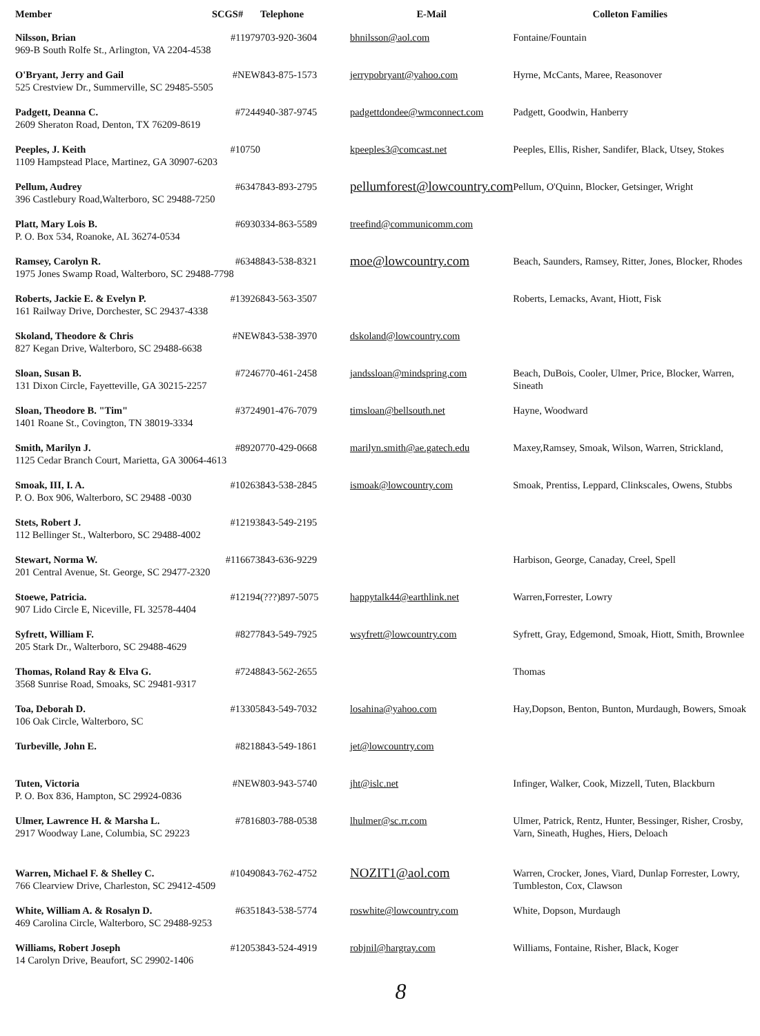| Member | SCGS# | Telephone | E-Mail | Colleton Families |
| --- | --- | --- | --- | --- |
| Nilsson, Brian #11979 969-B South Rolfe St., Arlington, VA 2204-4538 | | 703-920-3604 | bhnilsson@aol.com | Fontaine/Fountain |
| O'Bryant, Jerry and Gail #NEW 525 Crestview Dr., Summerville, SC 29485-5505 | | 843-875-1573 | jerrypobryant@yahoo.com | Hyrne, McCants, Maree, Reasonover |
| Padgett, Deanna C. #7244 2609 Sheraton Road, Denton, TX 76209-8619 | | 940-387-9745 | padgettdondee@wmconnect.com | Padgett, Goodwin, Hanberry |
| Peeples, J. Keith #10750 1109 Hampstead Place, Martinez, GA 30907-6203 | | | kpeeples3@comcast.net | Peeples, Ellis, Risher, Sandifer, Black, Utsey, Stokes |
| Pellum, Audrey #6347 396 Castlebury Road,Walterboro, SC 29488-7250 | | 843-893-2795 | pellumforest@lowcountry.com | Pellum, O'Quinn, Blocker, Getsinger, Wright |
| Platt, Mary Lois B. #6930 P. O. Box 534, Roanoke, AL 36274-0534 | | 334-863-5589 | treefind@communicomm.com | |
| Ramsey, Carolyn R. #6348 1975 Jones Swamp Road, Walterboro, SC 29488-7798 | | 843-538-8321 | moe@lowcountry.com | Beach, Saunders, Ramsey, Ritter, Jones, Blocker, Rhodes |
| Roberts, Jackie E. & Evelyn P. #13926 161 Railway Drive, Dorchester, SC 29437-4338 | | 843-563-3507 | | Roberts, Lemacks, Avant, Hiott, Fisk |
| Skoland, Theodore & Chris #NEW 827 Kegan Drive, Walterboro, SC 29488-6638 | | 843-538-3970 | dskoland@lowcountry.com | |
| Sloan, Susan B. #7246 131 Dixon Circle, Fayetteville, GA 30215-2257 | | 770-461-2458 | jandssloan@mindspring.com | Beach, DuBois, Cooler, Ulmer, Price, Blocker, Warren, Sineath |
| Sloan, Theodore B. "Tim" #3724 1401 Roane St., Covington, TN 38019-3334 | | 901-476-7079 | timsloan@bellsouth.net | Hayne, Woodward |
| Smith, Marilyn J. #8920 1125 Cedar Branch Court, Marietta, GA 30064-4613 | | 770-429-0668 | marilyn.smith@ae.gatech.edu | Maxey,Ramsey, Smoak, Wilson, Warren, Strickland, |
| Smoak, III, I. A. #10263 P. O. Box 906, Walterboro, SC 29488 -0030 | | 843-538-2845 | ismoak@lowcountry.com | Smoak, Prentiss, Leppard, Clinkscales, Owens, Stubbs |
| Stets, Robert J. #12193 112 Bellinger St., Walterboro, SC 29488-4002 | | 843-549-2195 | | |
| Stewart, Norma W. #116673 201 Central Avenue, St. George, SC 29477-2320 | | 843-636-9229 | | Harbison, George, Canaday, Creel, Spell |
| Stoewe, Patricia. #12194 907 Lido Circle E, Niceville, FL 32578-4404 | | (???)897-5075 | happytalk44@earthlink.net | Warren,Forrester, Lowry |
| Syfrett, William F. #8277 205 Stark Dr., Walterboro, SC 29488-4629 | | 843-549-7925 | wsyfrett@lowcountry.com | Syfrett, Gray, Edgemond, Smoak, Hiott, Smith, Brownlee |
| Thomas, Roland Ray & Elva G. #7248 3568 Sunrise Road, Smoaks, SC 29481-9317 | | 843-562-2655 | | Thomas |
| Toa, Deborah D. #13305 106 Oak Circle, Walterboro, SC | | 843-549-7032 | losahina@yahoo.com | Hay,Dopson, Benton, Bunton, Murdaugh, Bowers, Smoak |
| Turbeville, John E. #8218 | | 843-549-1861 | jet@lowcountry.com | |
| Tuten, Victoria #NEW P. O. Box 836, Hampton, SC 29924-0836 | | 803-943-5740 | jht@islc.net | Infinger, Walker, Cook, Mizzell, Tuten, Blackburn |
| Ulmer, Lawrence H. & Marsha L. #7816 2917 Woodway Lane, Columbia, SC 29223 | | 803-788-0538 | lhulmer@sc.rr.com | Ulmer, Patrick, Rentz, Hunter, Bessinger, Risher, Crosby, Varn, Sineath, Hughes, Hiers, Deloach |
| Warren, Michael F. & Shelley C. #10490 766 Clearview Drive, Charleston, SC 29412-4509 | | 843-762-4752 | NOZIT1@aol.com | Warren, Crocker, Jones, Viard, Dunlap Forrester, Lowry, Tumbleston, Cox, Clawson |
| White, William A. & Rosalyn D. #6351 469 Carolina Circle, Walterboro, SC 29488-9253 | | 843-538-5774 | roswhite@lowcountry.com | White, Dopson, Murdaugh |
| Williams, Robert Joseph #12053 14 Carolyn Drive, Beaufort, SC 29902-1406 | | 843-524-4919 | robjnil@hargray.com | Williams, Fontaine, Risher, Black, Koger |
8